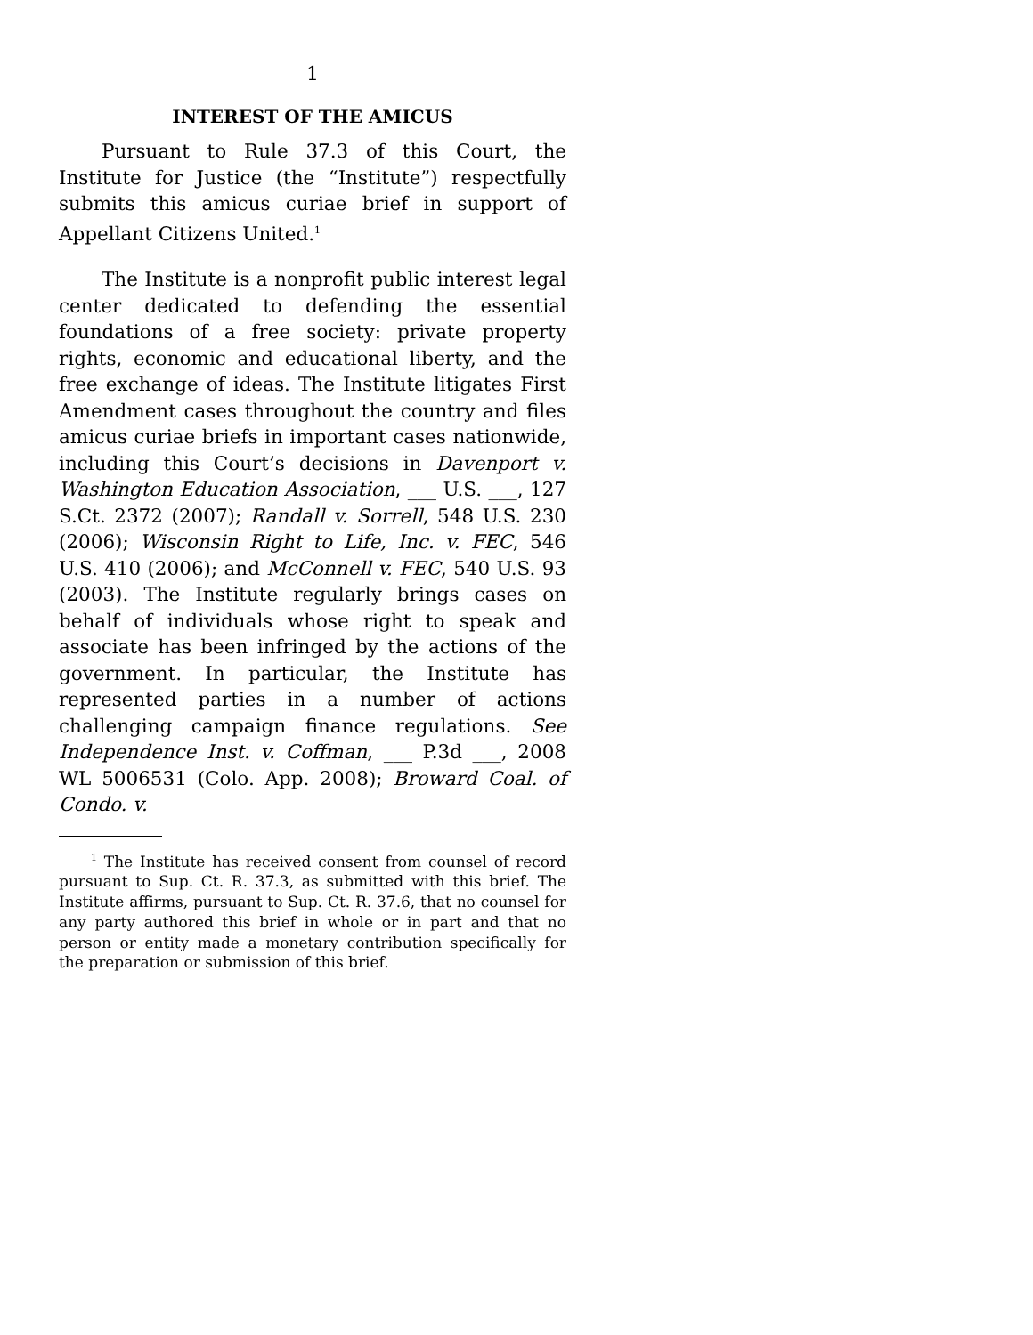1
INTEREST OF THE AMICUS
Pursuant to Rule 37.3 of this Court, the Institute for Justice (the “Institute”) respectfully submits this amicus curiae brief in support of Appellant Citizens United.<sup>1</sup>
The Institute is a nonprofit public interest legal center dedicated to defending the essential foundations of a free society: private property rights, economic and educational liberty, and the free exchange of ideas. The Institute litigates First Amendment cases throughout the country and files amicus curiae briefs in important cases nationwide, including this Court’s decisions in Davenport v. Washington Education Association, ___ U.S. ___, 127 S.Ct. 2372 (2007); Randall v. Sorrell, 548 U.S. 230 (2006); Wisconsin Right to Life, Inc. v. FEC, 546 U.S. 410 (2006); and McConnell v. FEC, 540 U.S. 93 (2003). The Institute regularly brings cases on behalf of individuals whose right to speak and associate has been infringed by the actions of the government. In particular, the Institute has represented parties in a number of actions challenging campaign finance regulations. See Independence Inst. v. Coffman, ___ P.3d ___, 2008 WL 5006531 (Colo. App. 2008); Broward Coal. of Condo. v.
<sup>1</sup> The Institute has received consent from counsel of record pursuant to Sup. Ct. R. 37.3, as submitted with this brief. The Institute affirms, pursuant to Sup. Ct. R. 37.6, that no counsel for any party authored this brief in whole or in part and that no person or entity made a monetary contribution specifically for the preparation or submission of this brief.